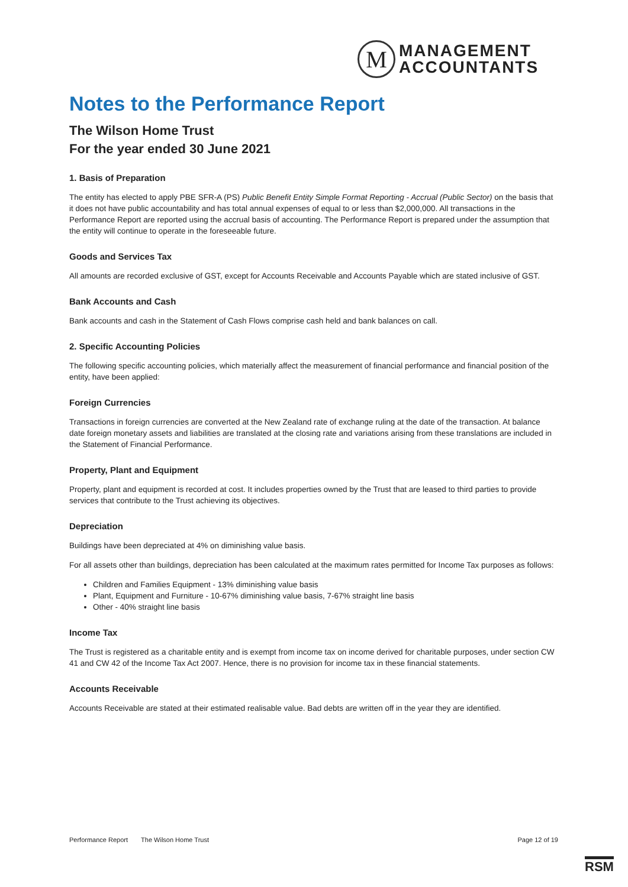M
MANAGEMENT
ACCOUNTANTS
Notes to the Performance Report
The Wilson Home Trust
For the year ended 30 June 2021
1. Basis of Preparation
The entity has elected to apply PBE SFR-A (PS) Public Benefit Entity Simple Format Reporting - Accrual (Public Sector) on the basis that it does not have public accountability and has total annual expenses of equal to or less than $2,000,000. All transactions in the Performance Report are reported using the accrual basis of accounting. The Performance Report is prepared under the assumption that the entity will continue to operate in the foreseeable future.
Goods and Services Tax
All amounts are recorded exclusive of GST, except for Accounts Receivable and Accounts Payable which are stated inclusive of GST.
Bank Accounts and Cash
Bank accounts and cash in the Statement of Cash Flows comprise cash held and bank balances on call.
2. Specific Accounting Policies
The following specific accounting policies, which materially affect the measurement of financial performance and financial position of the entity, have been applied:
Foreign Currencies
Transactions in foreign currencies are converted at the New Zealand rate of exchange ruling at the date of the transaction. At balance date foreign monetary assets and liabilities are translated at the closing rate and variations arising from these translations are included in the Statement of Financial Performance.
Property, Plant and Equipment
Property, plant and equipment is recorded at cost. It includes properties owned by the Trust that are leased to third parties to provide services that contribute to the Trust achieving its objectives.
Depreciation
Buildings have been depreciated at 4% on diminishing value basis.
For all assets other than buildings, depreciation has been calculated at the maximum rates permitted for Income Tax purposes as follows:
Children and Families Equipment - 13% diminishing value basis
Plant, Equipment and Furniture - 10-67% diminishing value basis, 7-67% straight line basis
Other - 40% straight line basis
Income Tax
The Trust is registered as a charitable entity and is exempt from income tax on income derived for charitable purposes, under section CW 41 and CW 42 of the Income Tax Act 2007. Hence, there is no provision for income tax in these financial statements.
Accounts Receivable
Accounts Receivable are stated at their estimated realisable value. Bad debts are written off in the year they are identified.
Performance Report The Wilson Home Trust Page 12 of 19
RSM